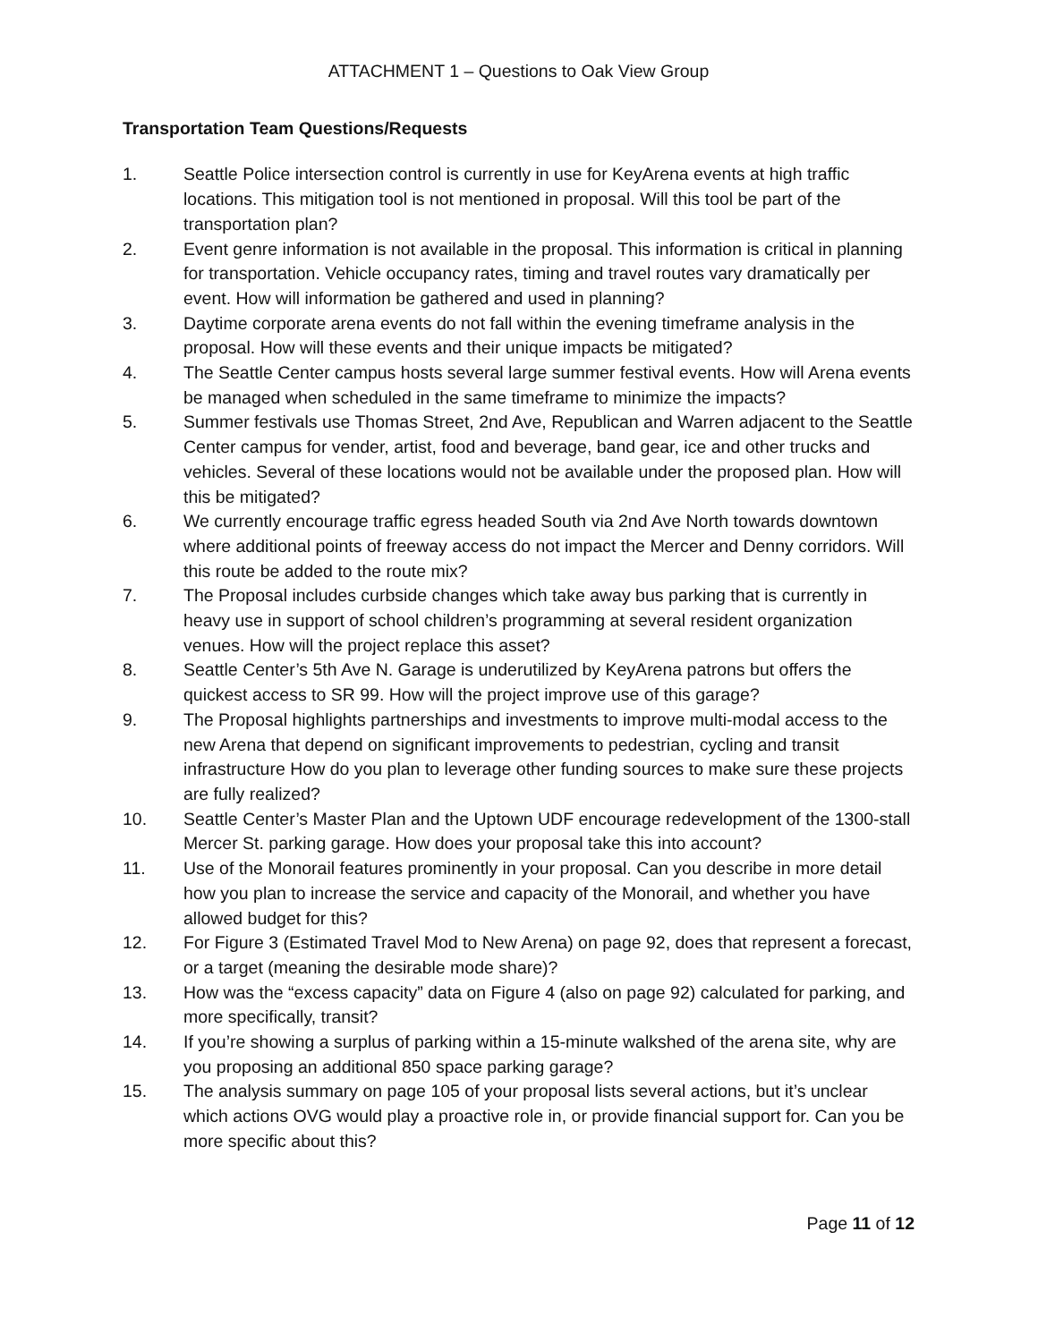ATTACHMENT 1 – Questions to Oak View Group
Transportation Team Questions/Requests
1. Seattle Police intersection control is currently in use for KeyArena events at high traffic locations. This mitigation tool is not mentioned in proposal. Will this tool be part of the transportation plan?
2. Event genre information is not available in the proposal. This information is critical in planning for transportation. Vehicle occupancy rates, timing and travel routes vary dramatically per event. How will information be gathered and used in planning?
3. Daytime corporate arena events do not fall within the evening timeframe analysis in the proposal. How will these events and their unique impacts be mitigated?
4. The Seattle Center campus hosts several large summer festival events. How will Arena events be managed when scheduled in the same timeframe to minimize the impacts?
5. Summer festivals use Thomas Street, 2nd Ave, Republican and Warren adjacent to the Seattle Center campus for vender, artist, food and beverage, band gear, ice and other trucks and vehicles. Several of these locations would not be available under the proposed plan. How will this be mitigated?
6. We currently encourage traffic egress headed South via 2nd Ave North towards downtown where additional points of freeway access do not impact the Mercer and Denny corridors. Will this route be added to the route mix?
7. The Proposal includes curbside changes which take away bus parking that is currently in heavy use in support of school children’s programming at several resident organization venues. How will the project replace this asset?
8. Seattle Center’s 5th Ave N. Garage is underutilized by KeyArena patrons but offers the quickest access to SR 99. How will the project improve use of this garage?
9. The Proposal highlights partnerships and investments to improve multi-modal access to the new Arena that depend on significant improvements to pedestrian, cycling and transit infrastructure How do you plan to leverage other funding sources to make sure these projects are fully realized?
10. Seattle Center’s Master Plan and the Uptown UDF encourage redevelopment of the 1300-stall Mercer St. parking garage. How does your proposal take this into account?
11. Use of the Monorail features prominently in your proposal. Can you describe in more detail how you plan to increase the service and capacity of the Monorail, and whether you have allowed budget for this?
12. For Figure 3 (Estimated Travel Mod to New Arena) on page 92, does that represent a forecast, or a target (meaning the desirable mode share)?
13. How was the “excess capacity” data on Figure 4 (also on page 92) calculated for parking, and more specifically, transit?
14. If you’re showing a surplus of parking within a 15-minute walkshed of the arena site, why are you proposing an additional 850 space parking garage?
15. The analysis summary on page 105 of your proposal lists several actions, but it’s unclear which actions OVG would play a proactive role in, or provide financial support for. Can you be more specific about this?
Page 11 of 12